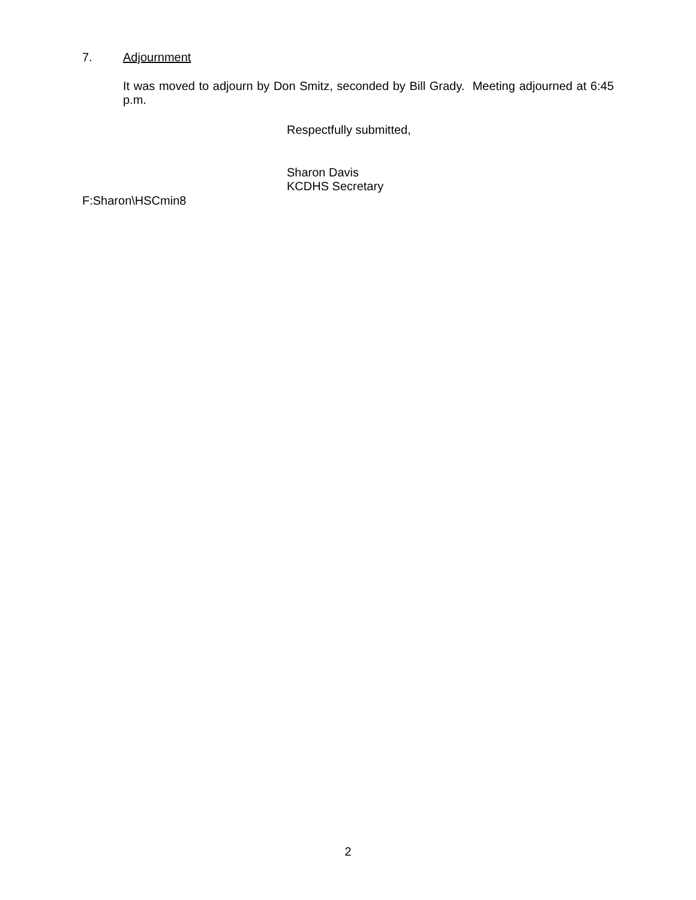7. Adjournment
It was moved to adjourn by Don Smitz, seconded by Bill Grady. Meeting adjourned at 6:45 p.m.
Respectfully submitted,
Sharon Davis
KCDHS Secretary
F:Sharon\HSCmin8
2